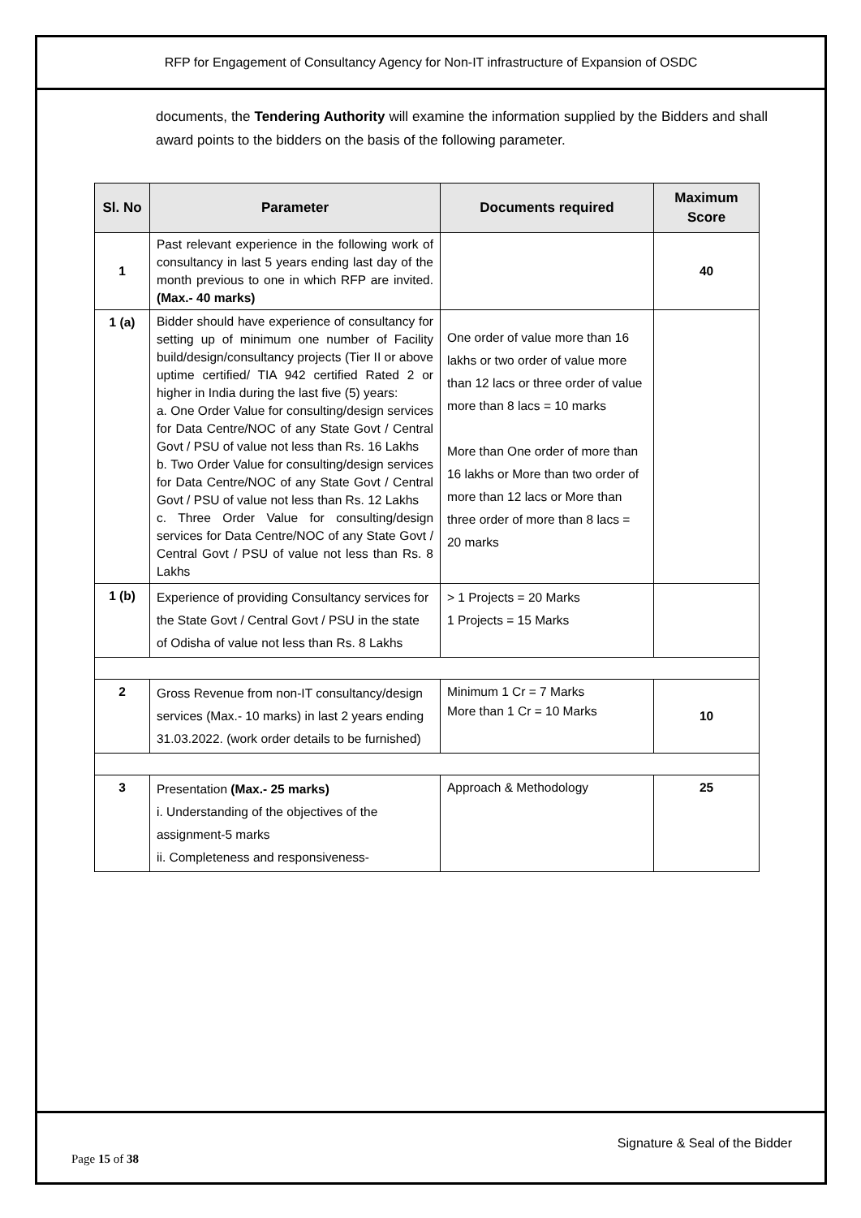RFP for Engagement of Consultancy Agency for Non-IT infrastructure of Expansion of OSDC
documents, the Tendering Authority will examine the information supplied by the Bidders and shall award points to the bidders on the basis of the following parameter.
| Sl. No | Parameter | Documents required | Maximum Score |
| --- | --- | --- | --- |
| 1 | Past relevant experience in the following work of consultancy in last 5 years ending last day of the month previous to one in which RFP are invited. (Max.- 40 marks) | | 40 |
| 1 (a) | Bidder should have experience of consultancy for setting up of minimum one number of Facility build/design/consultancy projects (Tier II or above uptime certified/ TIA 942 certified Rated 2 or higher in India during the last five (5) years: a. One Order Value for consulting/design services for Data Centre/NOC of any State Govt / Central Govt / PSU of value not less than Rs. 16 Lakhs b. Two Order Value for consulting/design services for Data Centre/NOC of any State Govt / Central Govt / PSU of value not less than Rs. 12 Lakhs c. Three Order Value for consulting/design services for Data Centre/NOC of any State Govt / Central Govt / PSU of value not less than Rs. 8 Lakhs | One order of value more than 16 lakhs or two order of value more than 12 lacs or three order of value more than 8 lacs = 10 marks More than One order of more than 16 lakhs or More than two order of more than 12 lacs or More than three order of more than 8 lacs = 20 marks | |
| 1 (b) | Experience of providing Consultancy services for the State Govt / Central Govt / PSU in the state of Odisha of value not less than Rs. 8 Lakhs | > 1 Projects = 20 Marks 1 Projects = 15 Marks | |
| 2 | Gross Revenue from non-IT consultancy/design services (Max.- 10 marks) in last 2 years ending 31.03.2022. (work order details to be furnished) | Minimum 1 Cr = 7 Marks More than 1 Cr = 10 Marks | 10 |
| 3 | Presentation (Max.- 25 marks) i. Understanding of the objectives of the assignment-5 marks ii. Completeness and responsiveness- | Approach & Methodology | 25 |
Signature & Seal of the Bidder
Page 15 of 38